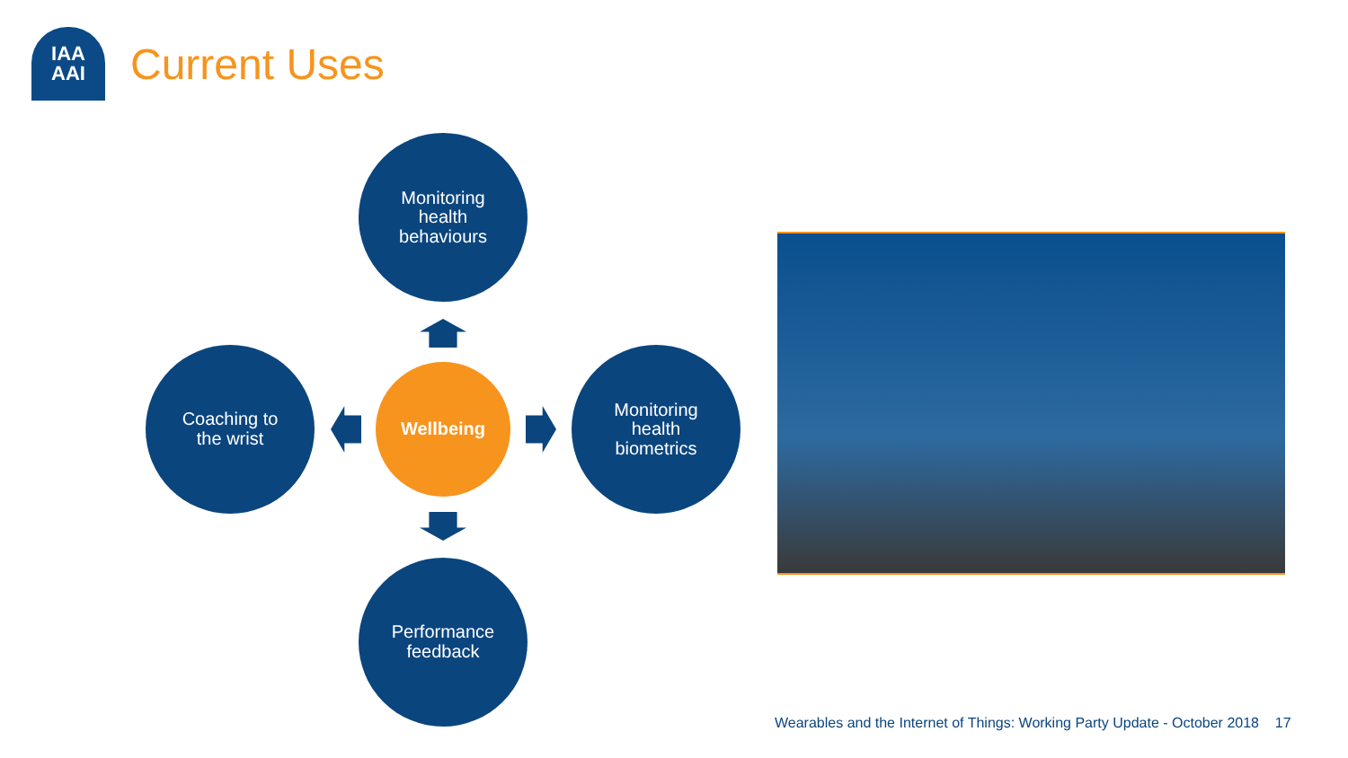IAA
AAI
Current Uses
Monitoring
health
behaviours
Coaching to
the wrist
Wellbeing
Monitoring
health
biometrics
Performance
feedback
Wearables and the Internet of Things: Working Party Update - October 2018 17